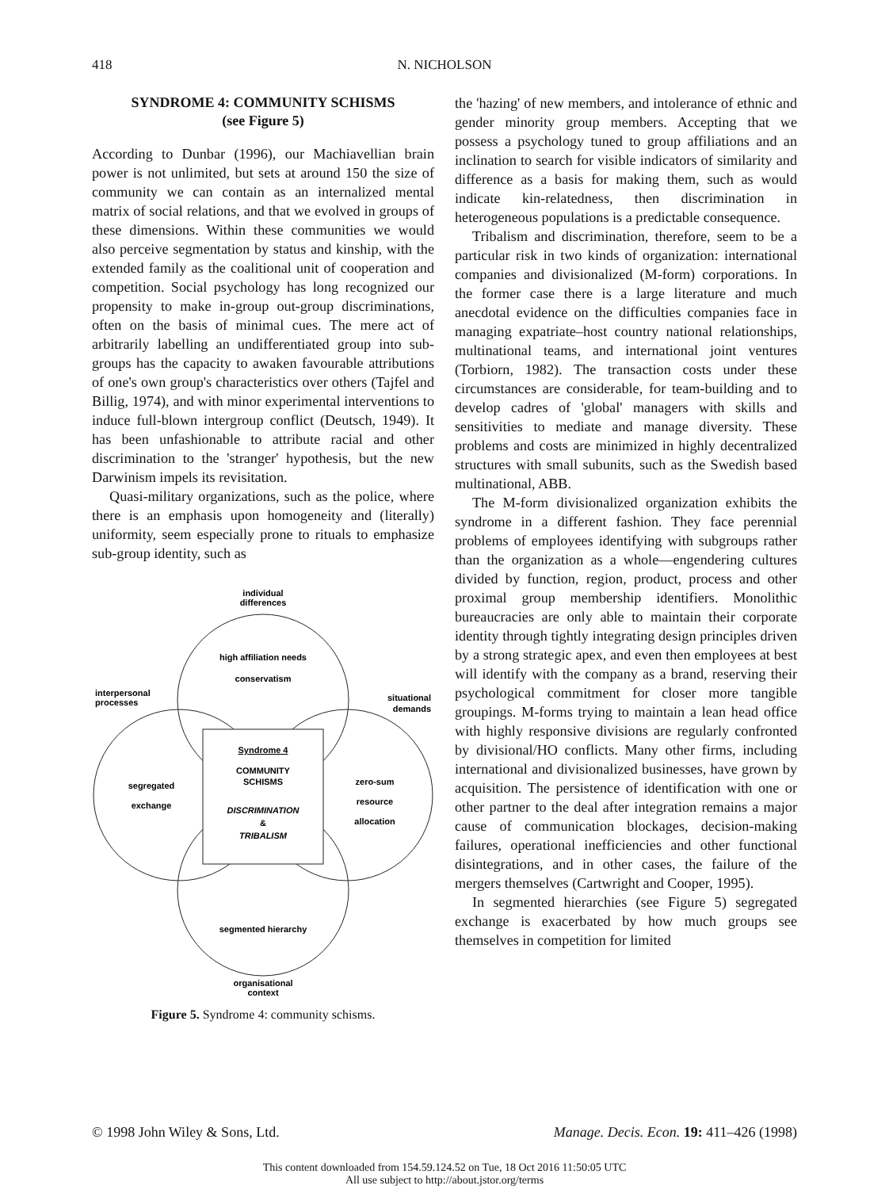418
N. NICHOLSON
SYNDROME 4: COMMUNITY SCHISMS
(see Figure 5)
According to Dunbar (1996), our Machiavellian brain power is not unlimited, but sets at around 150 the size of community we can contain as an internalized mental matrix of social relations, and that we evolved in groups of these dimensions. Within these communities we would also perceive segmentation by status and kinship, with the extended family as the coalitional unit of cooperation and competition. Social psychology has long recognized our propensity to make in-group out-group discriminations, often on the basis of minimal cues. The mere act of arbitrarily labelling an undifferentiated group into sub-groups has the capacity to awaken favourable attributions of one's own group's characteristics over others (Tajfel and Billig, 1974), and with minor experimental interventions to induce full-blown intergroup conflict (Deutsch, 1949). It has been unfashionable to attribute racial and other discrimination to the 'stranger' hypothesis, but the new Darwinism impels its revisitation.
Quasi-military organizations, such as the police, where there is an emphasis upon homogeneity and (literally) uniformity, seem especially prone to rituals to emphasize sub-group identity, such as
individual
differences
high affiliation needs
conservatism
interpersonal
processes
situational
demands
Syndrome 4
COMMUNITY
SCHISMS
DISCRIMINATION
&
TRIBALISM
segregated
exchange
zero-sum
resource
allocation
segmented hierarchy
organisational
context
Figure 5. Syndrome 4: community schisms.
the 'hazing' of new members, and intolerance of ethnic and gender minority group members. Accepting that we possess a psychology tuned to group affiliations and an inclination to search for visible indicators of similarity and difference as a basis for making them, such as would indicate kin-relatedness, then discrimination in heterogeneous populations is a predictable consequence.
Tribalism and discrimination, therefore, seem to be a particular risk in two kinds of organization: international companies and divisionalized (M-form) corporations. In the former case there is a large literature and much anecdotal evidence on the difficulties companies face in managing expatriate–host country national relationships, multinational teams, and international joint ventures (Torbiorn, 1982). The transaction costs under these circumstances are considerable, for team-building and to develop cadres of 'global' managers with skills and sensitivities to mediate and manage diversity. These problems and costs are minimized in highly decentralized structures with small subunits, such as the Swedish based multinational, ABB.
The M-form divisionalized organization exhibits the syndrome in a different fashion. They face perennial problems of employees identifying with subgroups rather than the organization as a whole—engendering cultures divided by function, region, product, process and other proximal group membership identifiers. Monolithic bureaucracies are only able to maintain their corporate identity through tightly integrating design principles driven by a strong strategic apex, and even then employees at best will identify with the company as a brand, reserving their psychological commitment for closer more tangible groupings. M-forms trying to maintain a lean head office with highly responsive divisions are regularly confronted by divisional/HO conflicts. Many other firms, including international and divisionalized businesses, have grown by acquisition. The persistence of identification with one or other partner to the deal after integration remains a major cause of communication blockages, decision-making failures, operational inefficiencies and other functional disintegrations, and in other cases, the failure of the mergers themselves (Cartwright and Cooper, 1995).
In segmented hierarchies (see Figure 5) segregated exchange is exacerbated by how much groups see themselves in competition for limited
© 1998 John Wiley & Sons, Ltd. Manage. Decis. Econ. 19: 411–426 (1998)
This content downloaded from 154.59.124.52 on Tue, 18 Oct 2016 11:50:05 UTC
All use subject to http://about.jstor.org/terms